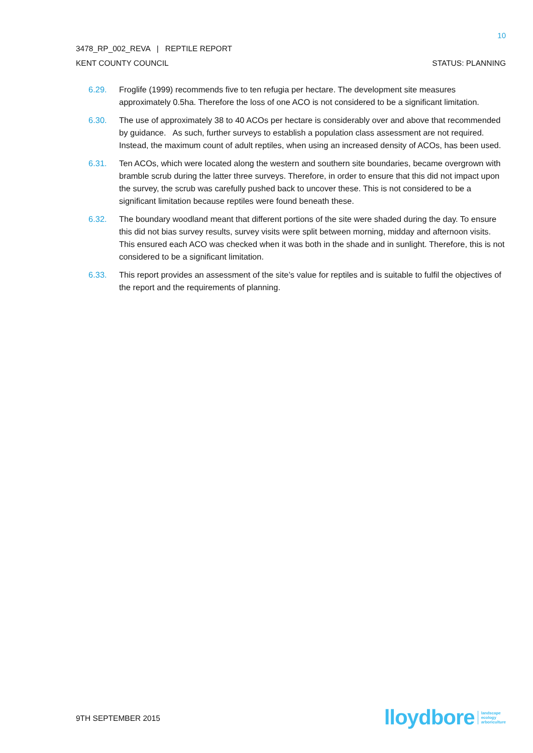10
3478_RP_002_REVA | REPTILE REPORT
KENT COUNTY COUNCIL STATUS: PLANNING
6.29. Froglife (1999) recommends five to ten refugia per hectare. The development site measures approximately 0.5ha. Therefore the loss of one ACO is not considered to be a significant limitation.
6.30. The use of approximately 38 to 40 ACOs per hectare is considerably over and above that recommended by guidance. As such, further surveys to establish a population class assessment are not required. Instead, the maximum count of adult reptiles, when using an increased density of ACOs, has been used.
6.31. Ten ACOs, which were located along the western and southern site boundaries, became overgrown with bramble scrub during the latter three surveys. Therefore, in order to ensure that this did not impact upon the survey, the scrub was carefully pushed back to uncover these. This is not considered to be a significant limitation because reptiles were found beneath these.
6.32. The boundary woodland meant that different portions of the site were shaded during the day. To ensure this did not bias survey results, survey visits were split between morning, midday and afternoon visits. This ensured each ACO was checked when it was both in the shade and in sunlight. Therefore, this is not considered to be a significant limitation.
6.33. This report provides an assessment of the site’s value for reptiles and is suitable to fulfil the objectives of the report and the requirements of planning.
9TH SEPTEMBER 2015
lloydbore landscape
ecology
arboriculture